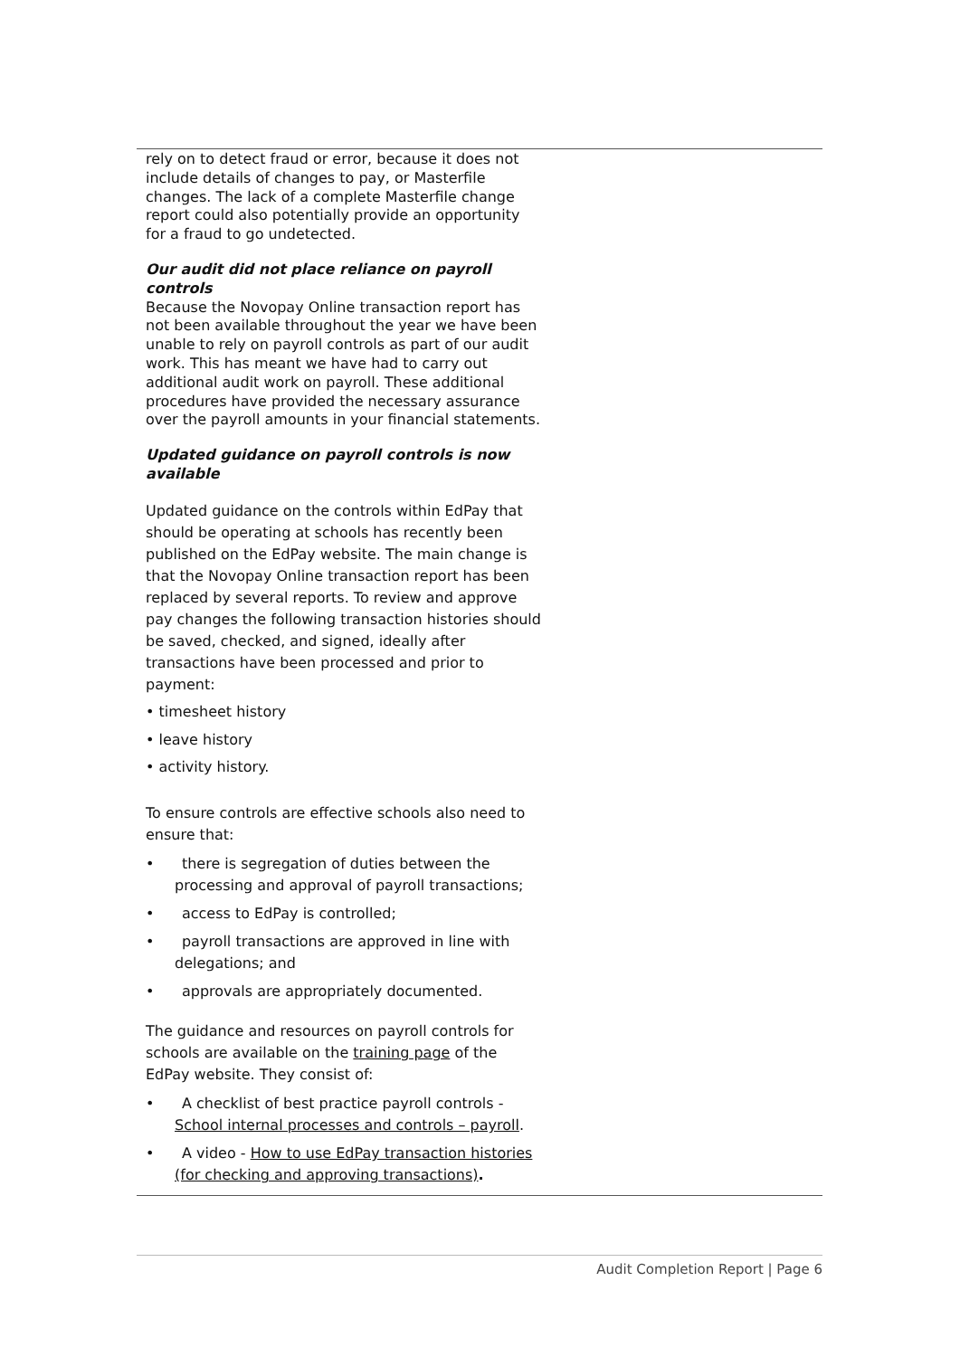rely on to detect fraud or error, because it does not include details of changes to pay, or Masterfile changes. The lack of a complete Masterfile change report could also potentially provide an opportunity for a fraud to go undetected.
Our audit did not place reliance on payroll controls
Because the Novopay Online transaction report has not been available throughout the year we have been unable to rely on payroll controls as part of our audit work. This has meant we have had to carry out additional audit work on payroll. These additional procedures have provided the necessary assurance over the payroll amounts in your financial statements.
Updated guidance on payroll controls is now available
Updated guidance on the controls within EdPay that should be operating at schools has recently been published on the EdPay website. The main change is that the Novopay Online transaction report has been replaced by several reports. To review and approve pay changes the following transaction histories should be saved, checked, and signed, ideally after transactions have been processed and prior to payment:
• timesheet history
• leave history
• activity history.
To ensure controls are effective schools also need to ensure that:
• there is segregation of duties between the processing and approval of payroll transactions;
• access to EdPay is controlled;
• payroll transactions are approved in line with delegations; and
• approvals are appropriately documented.
The guidance and resources on payroll controls for schools are available on the training page of the EdPay website. They consist of:
• A checklist of best practice payroll controls - School internal processes and controls – payroll.
• A video - How to use EdPay transaction histories (for checking and approving transactions).
Audit Completion Report | Page 6